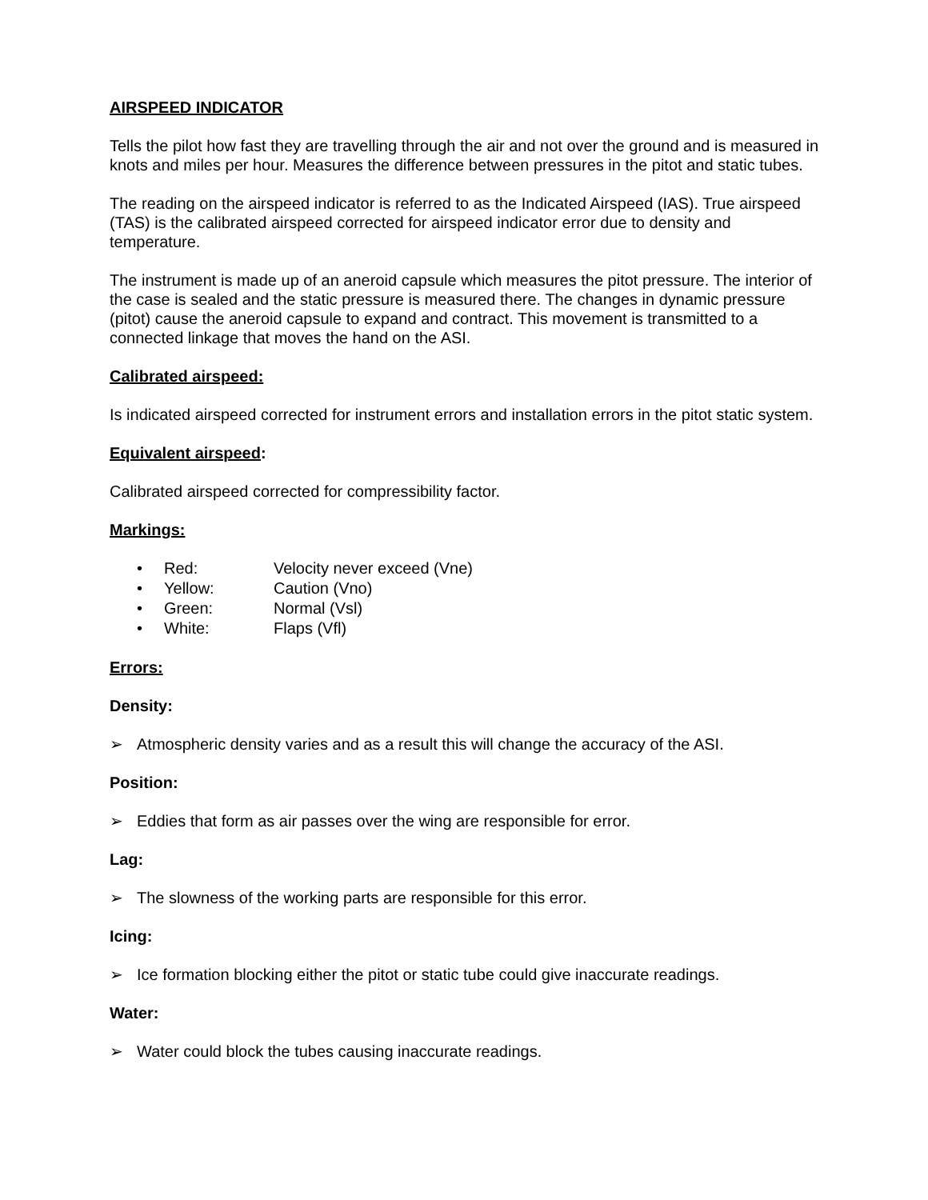AIRSPEED INDICATOR
Tells the pilot how fast they are travelling through the air and not over the ground and is measured in knots and miles per hour. Measures the difference between pressures in the pitot and static tubes.
The reading on the airspeed indicator is referred to as the Indicated Airspeed (IAS). True airspeed (TAS) is the calibrated airspeed corrected for airspeed indicator error due to density and temperature.
The instrument is made up of an aneroid capsule which measures the pitot pressure. The interior of the case is sealed and the static pressure is measured there. The changes in dynamic pressure (pitot) cause the aneroid capsule to expand and contract. This movement is transmitted to a connected linkage that moves the hand on the ASI.
Calibrated airspeed:
Is indicated airspeed corrected for instrument errors and installation errors in the pitot static system.
Equivalent airspeed:
Calibrated airspeed corrected for compressibility factor.
Markings:
• Red: Velocity never exceed (Vne)
• Yellow: Caution (Vno)
• Green: Normal (Vsl)
• White: Flaps (Vfl)
Errors:
Density:
➢ Atmospheric density varies and as a result this will change the accuracy of the ASI.
Position:
➢ Eddies that form as air passes over the wing are responsible for error.
Lag:
➢ The slowness of the working parts are responsible for this error.
Icing:
➢ Ice formation blocking either the pitot or static tube could give inaccurate readings.
Water:
➢ Water could block the tubes causing inaccurate readings.